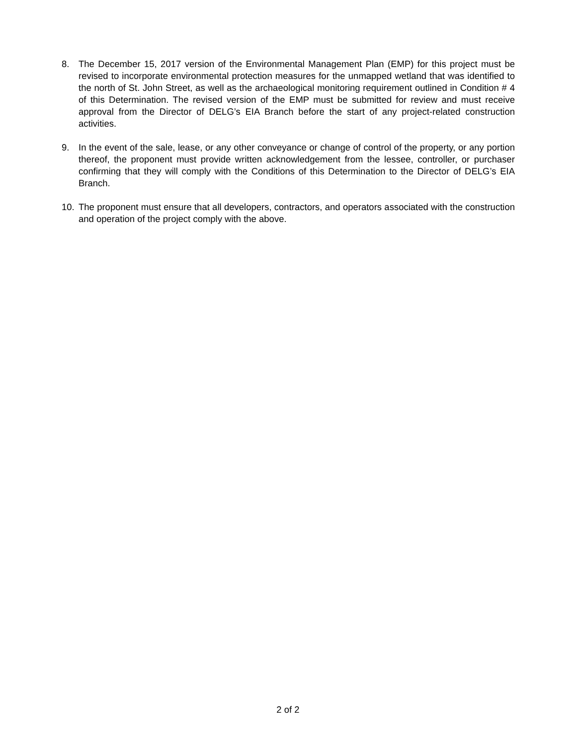8. The December 15, 2017 version of the Environmental Management Plan (EMP) for this project must be revised to incorporate environmental protection measures for the unmapped wetland that was identified to the north of St. John Street, as well as the archaeological monitoring requirement outlined in Condition # 4 of this Determination. The revised version of the EMP must be submitted for review and must receive approval from the Director of DELG’s EIA Branch before the start of any project-related construction activities.
9. In the event of the sale, lease, or any other conveyance or change of control of the property, or any portion thereof, the proponent must provide written acknowledgement from the lessee, controller, or purchaser confirming that they will comply with the Conditions of this Determination to the Director of DELG’s EIA Branch.
10. The proponent must ensure that all developers, contractors, and operators associated with the construction and operation of the project comply with the above.
2 of 2